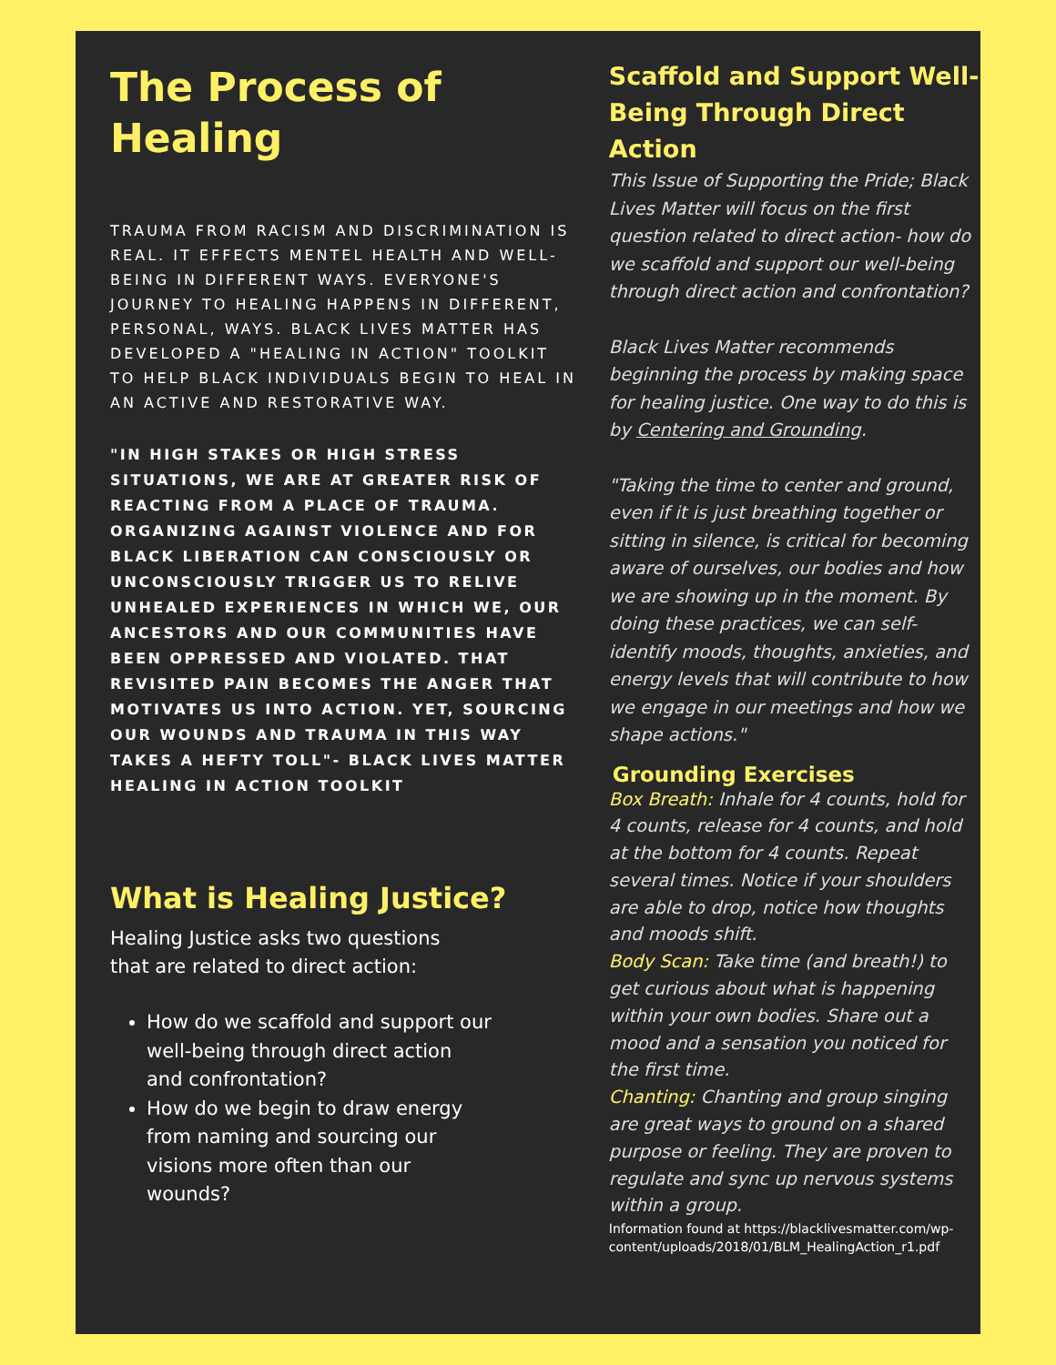The Process of Healing
TRAUMA FROM RACISM AND DISCRIMINATION IS REAL. IT EFFECTS MENTEL HEALTH AND WELL-BEING IN DIFFERENT WAYS. EVERYONE'S JOURNEY TO HEALING HAPPENS IN DIFFERENT, PERSONAL, WAYS. BLACK LIVES MATTER HAS DEVELOPED A "HEALING IN ACTION" TOOLKIT TO HELP BLACK INDIVIDUALS BEGIN TO HEAL IN AN ACTIVE AND RESTORATIVE WAY.
"IN HIGH STAKES OR HIGH STRESS SITUATIONS, WE ARE AT GREATER RISK OF REACTING FROM A PLACE OF TRAUMA. ORGANIZING AGAINST VIOLENCE AND FOR BLACK LIBERATION CAN CONSCIOUSLY OR UNCONSCIOUSLY TRIGGER US TO RELIVE UNHEALED EXPERIENCES IN WHICH WE, OUR ANCESTORS AND OUR COMMUNITIES HAVE BEEN OPPRESSED AND VIOLATED. THAT REVISITED PAIN BECOMES THE ANGER THAT MOTIVATES US INTO ACTION. YET, SOURCING OUR WOUNDS AND TRAUMA IN THIS WAY TAKES A HEFTY TOLL"- BLACK LIVES MATTER HEALING IN ACTION TOOLKIT
What is Healing Justice?
Healing Justice asks two questions that are related to direct action:
How do we scaffold and support our well-being through direct action and confrontation?
How do we begin to draw energy from naming and sourcing our visions more often than our wounds?
Scaffold and Support Well-Being Through Direct Action
This Issue of Supporting the Pride; Black Lives Matter will focus on the first question related to direct action- how do we scaffold and support our well-being through direct action and confrontation?
Black Lives Matter recommends beginning the process by making space for healing justice. One way to do this is by Centering and Grounding.
"Taking the time to center and ground, even if it is just breathing together or sitting in silence, is critical for becoming aware of ourselves, our bodies and how we are showing up in the moment. By doing these practices, we can self-identify moods, thoughts, anxieties, and energy levels that will contribute to how we engage in our meetings and how we shape actions."
Grounding Exercises
Box Breath: Inhale for 4 counts, hold for 4 counts, release for 4 counts, and hold at the bottom for 4 counts. Repeat several times. Notice if your shoulders are able to drop, notice how thoughts and moods shift.
Body Scan: Take time (and breath!) to get curious about what is happening within your own bodies. Share out a mood and a sensation you noticed for the first time.
Chanting: Chanting and group singing are great ways to ground on a shared purpose or feeling. They are proven to regulate and sync up nervous systems within a group.
Information found at https://blacklivesmatter.com/wp-content/uploads/2018/01/BLM_HealingAction_r1.pdf